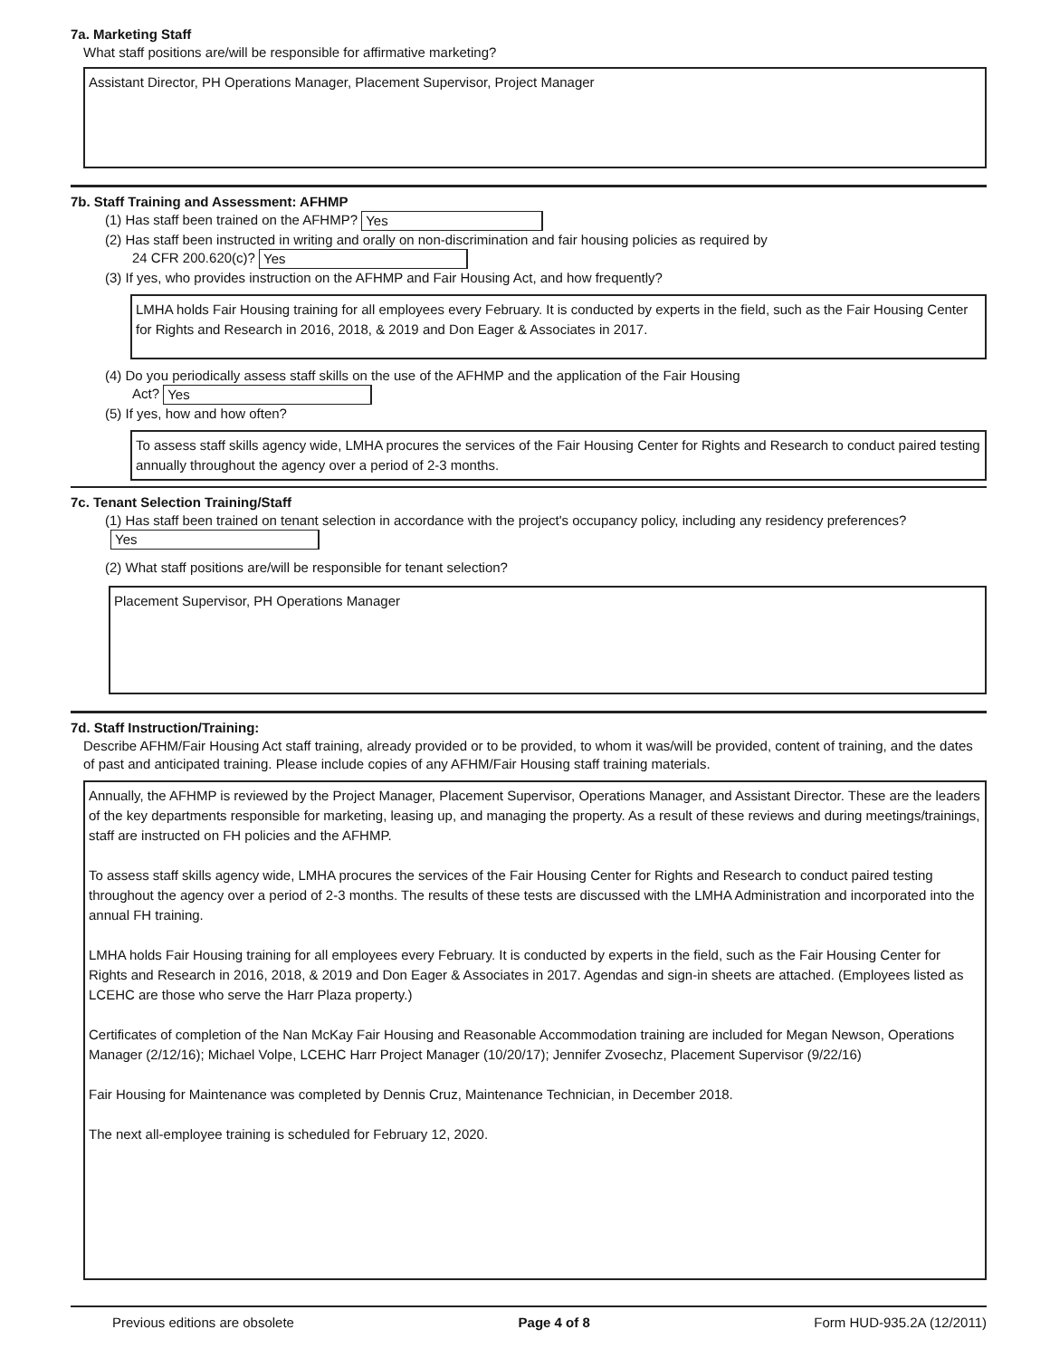7a. Marketing Staff
What staff positions are/will be responsible for affirmative marketing?
Assistant Director, PH Operations Manager, Placement Supervisor, Project Manager
7b. Staff Training and Assessment: AFHMP
(1) Has staff been trained on the AFHMP? Yes
(2) Has staff been instructed in writing and orally on non-discrimination and fair housing policies as required by
24 CFR 200.620(c)? Yes
(3) If yes, who provides instruction on the AFHMP and Fair Housing Act, and how frequently?
LMHA holds Fair Housing training for all employees every February. It is conducted by experts in the field, such as the Fair Housing Center for Rights and Research in 2016, 2018, & 2019 and Don Eager & Associates in 2017.
(4) Do you periodically assess staff skills on the use of the AFHMP and the application of the Fair Housing
Act? Yes
(5) If yes, how and how often?
To assess staff skills agency wide, LMHA procures the services of the Fair Housing Center for Rights and Research to conduct paired testing annually throughout the agency over a period of 2-3 months.
7c. Tenant Selection Training/Staff
(1) Has staff been trained on tenant selection in accordance with the project's occupancy policy, including any residency preferences?
Yes
(2) What staff positions are/will be responsible for tenant selection?
Placement Supervisor, PH Operations Manager
7d. Staff Instruction/Training:
Describe AFHM/Fair Housing Act staff training, already provided or to be provided, to whom it was/will be provided, content of training, and the dates of past and anticipated training. Please include copies of any AFHM/Fair Housing staff training materials.
Annually, the AFHMP is reviewed by the Project Manager, Placement Supervisor, Operations Manager, and Assistant Director. These are the leaders of the key departments responsible for marketing, leasing up, and managing the property. As a result of these reviews and during meetings/trainings, staff are instructed on FH policies and the AFHMP.
To assess staff skills agency wide, LMHA procures the services of the Fair Housing Center for Rights and Research to conduct paired testing throughout the agency over a period of 2-3 months. The results of these tests are discussed with the LMHA Administration and incorporated into the annual FH training.
LMHA holds Fair Housing training for all employees every February. It is conducted by experts in the field, such as the Fair Housing Center for Rights and Research in 2016, 2018, & 2019 and Don Eager & Associates in 2017. Agendas and sign-in sheets are attached. (Employees listed as LCEHC are those who serve the Harr Plaza property.)
Certificates of completion of the Nan McKay Fair Housing and Reasonable Accommodation training are included for Megan Newson, Operations Manager (2/12/16); Michael Volpe, LCEHC Harr Project Manager (10/20/17); Jennifer Zvosechz, Placement Supervisor (9/22/16)
Fair Housing for Maintenance was completed by Dennis Cruz, Maintenance Technician, in December 2018.
The next all-employee training is scheduled for February 12, 2020.
Previous editions are obsolete Page 4 of 8 Form HUD-935.2A (12/2011)